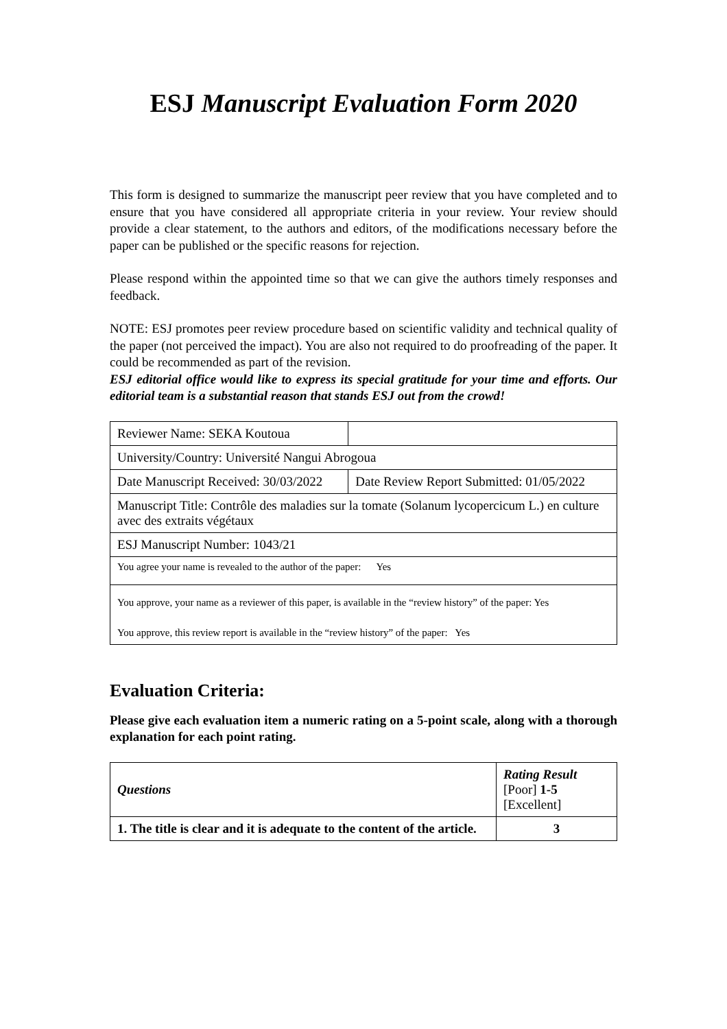ESJ Manuscript Evaluation Form 2020
This form is designed to summarize the manuscript peer review that you have completed and to ensure that you have considered all appropriate criteria in your review. Your review should provide a clear statement, to the authors and editors, of the modifications necessary before the paper can be published or the specific reasons for rejection.
Please respond within the appointed time so that we can give the authors timely responses and feedback.
NOTE: ESJ promotes peer review procedure based on scientific validity and technical quality of the paper (not perceived the impact). You are also not required to do proofreading of the paper. It could be recommended as part of the revision.
ESJ editorial office would like to express its special gratitude for your time and efforts. Our editorial team is a substantial reason that stands ESJ out from the crowd!
| Reviewer Name: SEKA Koutoua | |
| University/Country: Université Nangui Abrogoua | |
| Date Manuscript Received: 30/03/2022 | Date Review Report Submitted: 01/05/2022 |
| Manuscript Title: Contrôle des maladies sur la tomate (Solanum lycopercicum L.) en culture avec des extraits végétaux | |
| ESJ Manuscript Number: 1043/21 | |
| You agree your name is revealed to the author of the paper: Yes | |
| You approve, your name as a reviewer of this paper, is available in the “review history” of the paper: Yes You approve, this review report is available in the “review history” of the paper: Yes | |
Evaluation Criteria:
Please give each evaluation item a numeric rating on a 5-point scale, along with a thorough explanation for each point rating.
| Questions | Rating Result [Poor] 1-5 [Excellent] |
| 1. The title is clear and it is adequate to the content of the article. | 3 |